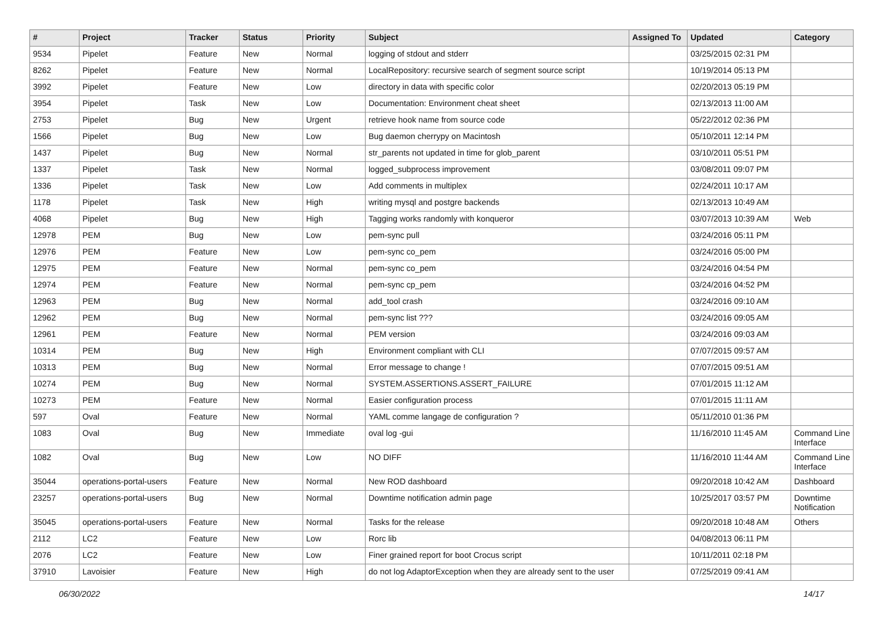| # | Project | Tracker | Status | Priority | Subject | Assigned To | Updated | Category |
| --- | --- | --- | --- | --- | --- | --- | --- | --- |
| 9534 | Pipelet | Feature | New | Normal | logging of stdout and stderr | | 03/25/2015 02:31 PM | |
| 8262 | Pipelet | Feature | New | Normal | LocalRepository: recursive search of segment source script | | 10/19/2014 05:13 PM | |
| 3992 | Pipelet | Feature | New | Low | directory in data with specific color | | 02/20/2013 05:19 PM | |
| 3954 | Pipelet | Task | New | Low | Documentation: Environment cheat sheet | | 02/13/2013 11:00 AM | |
| 2753 | Pipelet | Bug | New | Urgent | retrieve hook name from source code | | 05/22/2012 02:36 PM | |
| 1566 | Pipelet | Bug | New | Low | Bug daemon cherrypy on Macintosh | | 05/10/2011 12:14 PM | |
| 1437 | Pipelet | Bug | New | Normal | str_parents not updated in time for glob_parent | | 03/10/2011 05:51 PM | |
| 1337 | Pipelet | Task | New | Normal | logged_subprocess improvement | | 03/08/2011 09:07 PM | |
| 1336 | Pipelet | Task | New | Low | Add comments in multiplex | | 02/24/2011 10:17 AM | |
| 1178 | Pipelet | Task | New | High | writing mysql and postgre backends | | 02/13/2013 10:49 AM | |
| 4068 | Pipelet | Bug | New | High | Tagging works randomly with konqueror | | 03/07/2013 10:39 AM | Web |
| 12978 | PEM | Bug | New | Low | pem-sync pull | | 03/24/2016 05:11 PM | |
| 12976 | PEM | Feature | New | Low | pem-sync co_pem | | 03/24/2016 05:00 PM | |
| 12975 | PEM | Feature | New | Normal | pem-sync co_pem | | 03/24/2016 04:54 PM | |
| 12974 | PEM | Feature | New | Normal | pem-sync cp_pem | | 03/24/2016 04:52 PM | |
| 12963 | PEM | Bug | New | Normal | add_tool crash | | 03/24/2016 09:10 AM | |
| 12962 | PEM | Bug | New | Normal | pem-sync list ??? | | 03/24/2016 09:05 AM | |
| 12961 | PEM | Feature | New | Normal | PEM version | | 03/24/2016 09:03 AM | |
| 10314 | PEM | Bug | New | High | Environment compliant with CLI | | 07/07/2015 09:57 AM | |
| 10313 | PEM | Bug | New | Normal | Error message to change ! | | 07/07/2015 09:51 AM | |
| 10274 | PEM | Bug | New | Normal | SYSTEM.ASSERTIONS.ASSERT_FAILURE | | 07/01/2015 11:12 AM | |
| 10273 | PEM | Feature | New | Normal | Easier configuration process | | 07/01/2015 11:11 AM | |
| 597 | Oval | Feature | New | Normal | YAML comme langage de configuration ? | | 05/11/2010 01:36 PM | |
| 1083 | Oval | Bug | New | Immediate | oval log -gui | | 11/16/2010 11:45 AM | Command Line Interface |
| 1082 | Oval | Bug | New | Low | NO DIFF | | 11/16/2010 11:44 AM | Command Line Interface |
| 35044 | operations-portal-users | Feature | New | Normal | New ROD dashboard | | 09/20/2018 10:42 AM | Dashboard |
| 23257 | operations-portal-users | Bug | New | Normal | Downtime notification admin page | | 10/25/2017 03:57 PM | Downtime Notification |
| 35045 | operations-portal-users | Feature | New | Normal | Tasks for the release | | 09/20/2018 10:48 AM | Others |
| 2112 | LC2 | Feature | New | Low | Rorc lib | | 04/08/2013 06:11 PM | |
| 2076 | LC2 | Feature | New | Low | Finer grained report for boot Crocus script | | 10/11/2011 02:18 PM | |
| 37910 | Lavoisier | Feature | New | High | do not log AdaptorException when they are already sent to the user | | 07/25/2019 09:41 AM | |
06/30/2022 14/17